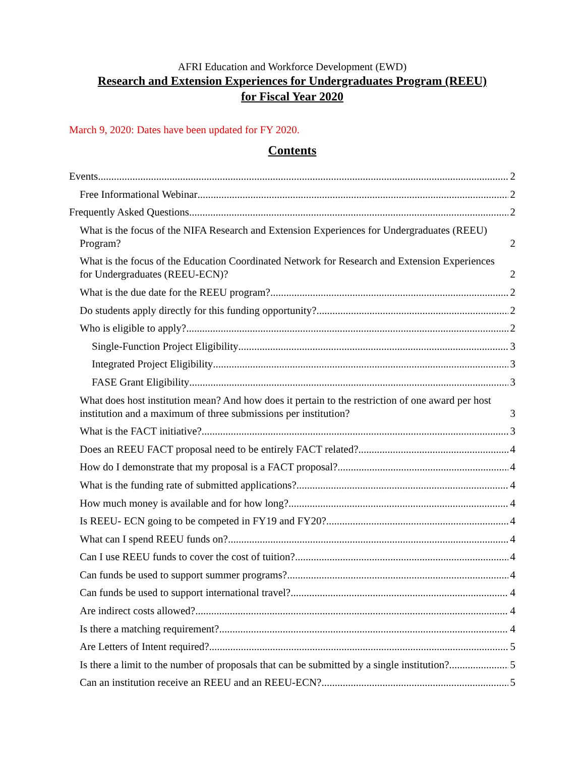AFRI Education and Workforce Development (EWD)
Research and Extension Experiences for Undergraduates Program (REEU)
for Fiscal Year 2020
March 9, 2020: Dates have been updated for FY 2020.
Contents
Events 2
Free Informational Webinar 2
Frequently Asked Questions 2
What is the focus of the NIFA Research and Extension Experiences for Undergraduates (REEU) Program? 2
What is the focus of the Education Coordinated Network for Research and Extension Experiences for Undergraduates (REEU-ECN)? 2
What is the due date for the REEU program? 2
Do students apply directly for this funding opportunity? 2
Who is eligible to apply? 2
Single-Function Project Eligibility 3
Integrated Project Eligibility 3
FASE Grant Eligibility 3
What does host institution mean? And how does it pertain to the restriction of one award per host institution and a maximum of three submissions per institution? 3
What is the FACT initiative? 3
Does an REEU FACT proposal need to be entirely FACT related? 4
How do I demonstrate that my proposal is a FACT proposal? 4
What is the funding rate of submitted applications? 4
How much money is available and for how long? 4
Is REEU- ECN going to be competed in FY19 and FY20? 4
What can I spend REEU funds on? 4
Can I use REEU funds to cover the cost of tuition? 4
Can funds be used to support summer programs? 4
Can funds be used to support international travel? 4
Are indirect costs allowed? 4
Is there a matching requirement? 4
Are Letters of Intent required? 5
Is there a limit to the number of proposals that can be submitted by a single institution? 5
Can an institution receive an REEU and an REEU-ECN? 5